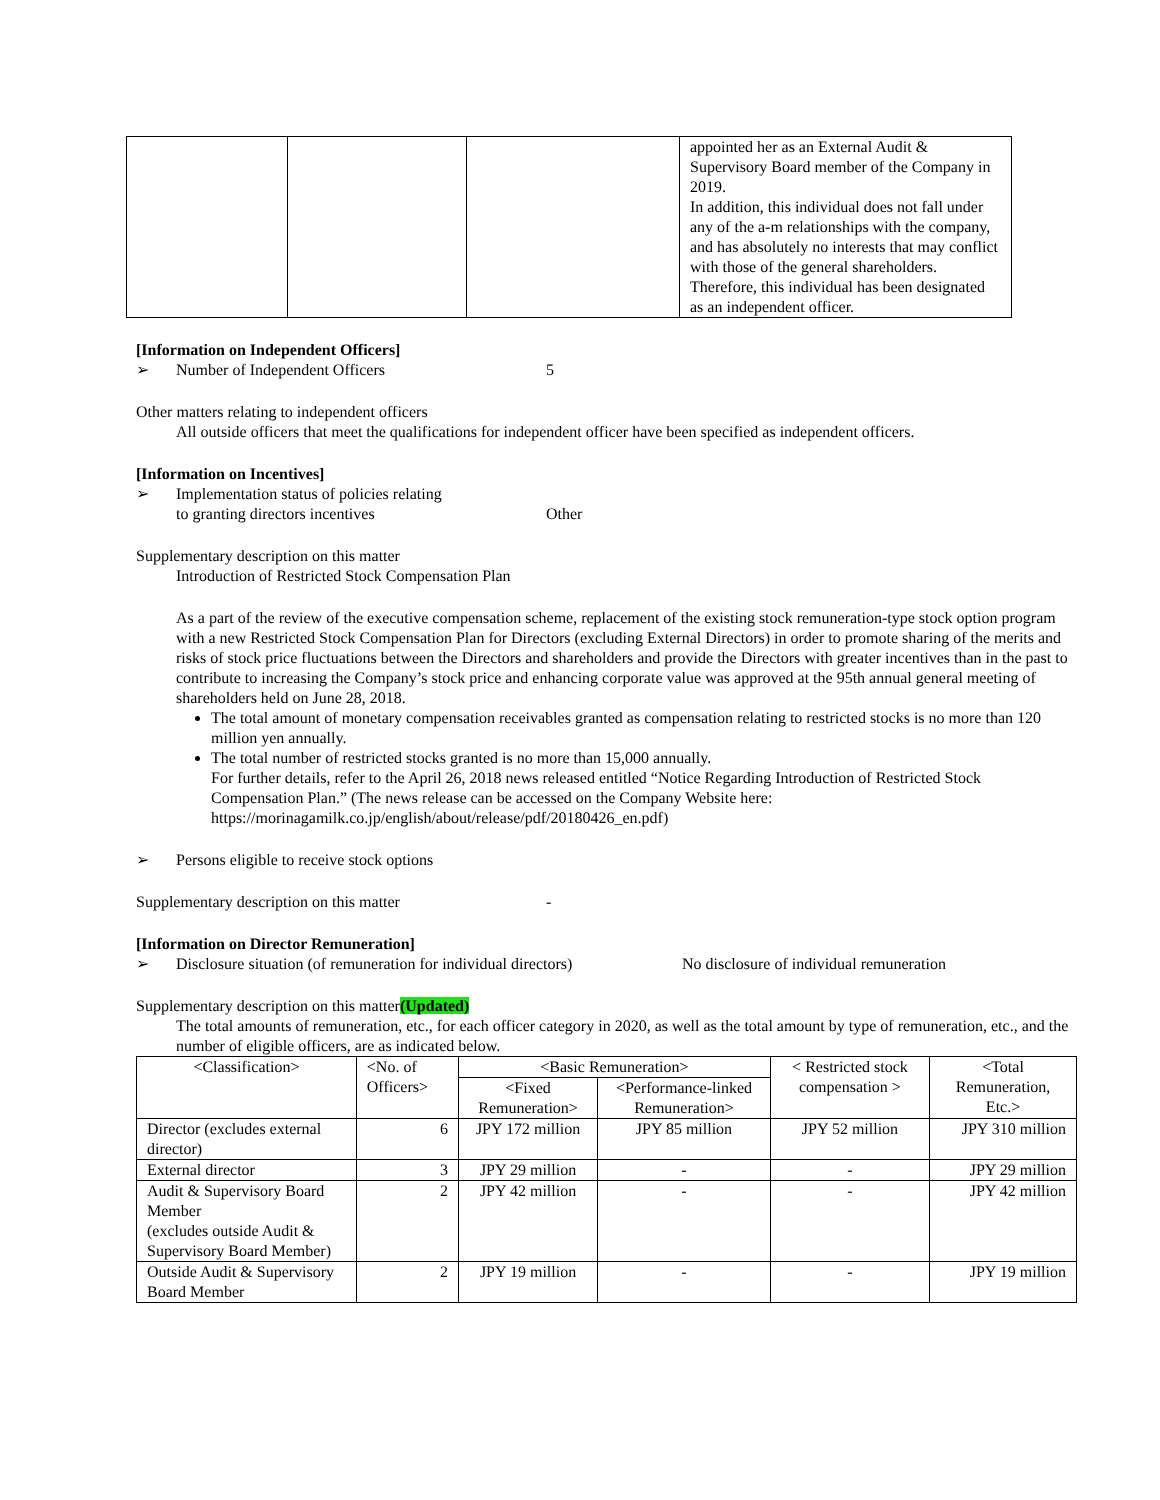| | | | appointed her as an External Audit & Supervisory Board member of the Company in 2019. In addition, this individual does not fall under any of the a-m relationships with the company, and has absolutely no interests that may conflict with those of the general shareholders. Therefore, this individual has been designated as an independent officer. |
[Information on Independent Officers]
➢ Number of Independent Officers 5
Other matters relating to independent officers
All outside officers that meet the qualifications for independent officer have been specified as independent officers.
[Information on Incentives]
➢ Implementation status of policies relating
to granting directors incentives Other
Supplementary description on this matter
Introduction of Restricted Stock Compensation Plan
As a part of the review of the executive compensation scheme, replacement of the existing stock remuneration-type stock option program with a new Restricted Stock Compensation Plan for Directors (excluding External Directors) in order to promote sharing of the merits and risks of stock price fluctuations between the Directors and shareholders and provide the Directors with greater incentives than in the past to contribute to increasing the Company’s stock price and enhancing corporate value was approved at the 95th annual general meeting of shareholders held on June 28, 2018.
The total amount of monetary compensation receivables granted as compensation relating to restricted stocks is no more than 120 million yen annually.
The total number of restricted stocks granted is no more than 15,000 annually.
For further details, refer to the April 26, 2018 news released entitled “Notice Regarding Introduction of Restricted Stock Compensation Plan.” (The news release can be accessed on the Company Website here: https://morinagamilk.co.jp/english/about/release/pdf/20180426_en.pdf)
➢ Persons eligible to receive stock options
Supplementary description on this matter -
[Information on Director Remuneration]
➢ Disclosure situation (of remuneration for individual directors) No disclosure of individual remuneration
Supplementary description on this matter(Updated)
The total amounts of remuneration, etc., for each officer category in 2020, as well as the total amount by type of remuneration, etc., and the number of eligible officers, are as indicated below.
| <Classification> | <No. of Officers> | <Basic Remuneration> | | < Restricted stock compensation > | <Total Remuneration, Etc.> |
| --- | --- | --- | --- | --- | --- |
| | | <Fixed Remuneration> | <Performance-linked Remuneration> | | |
| Director (excludes external director) | 6 | JPY 172 million | JPY 85 million | JPY 52 million | JPY 310 million |
| External director | 3 | JPY 29 million | - | - | JPY 29 million |
| Audit & Supervisory Board Member (excludes outside Audit & Supervisory Board Member) | 2 | JPY 42 million | - | - | JPY 42 million |
| Outside Audit & Supervisory Board Member | 2 | JPY 19 million | - | - | JPY 19 million |